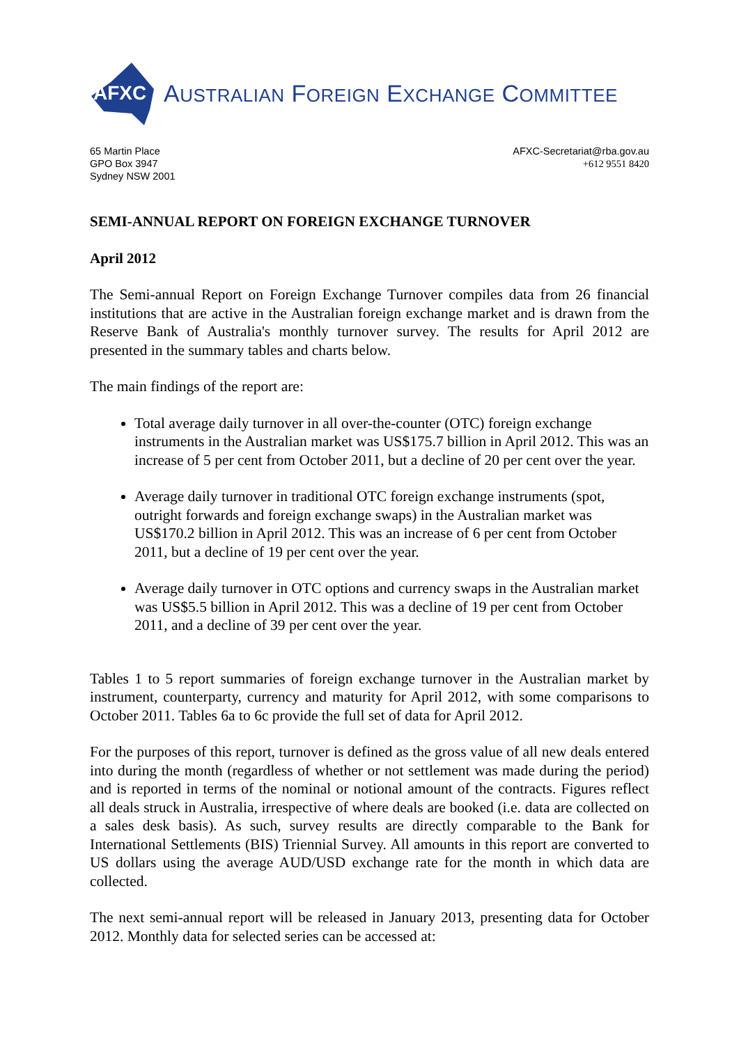AFXC
AUSTRALIAN FOREIGN EXCHANGE COMMITTEE
65 Martin Place
GPO Box 3947
Sydney NSW 2001
AFXC-Secretariat@rba.gov.au
+612 9551 8420
SEMI-ANNUAL REPORT ON FOREIGN EXCHANGE TURNOVER
April 2012
The Semi-annual Report on Foreign Exchange Turnover compiles data from 26 financial institutions that are active in the Australian foreign exchange market and is drawn from the Reserve Bank of Australia's monthly turnover survey. The results for April 2012 are presented in the summary tables and charts below.
The main findings of the report are:
Total average daily turnover in all over-the-counter (OTC) foreign exchange instruments in the Australian market was US$175.7 billion in April 2012. This was an increase of 5 per cent from October 2011, but a decline of 20 per cent over the year.
Average daily turnover in traditional OTC foreign exchange instruments (spot, outright forwards and foreign exchange swaps) in the Australian market was US$170.2 billion in April 2012. This was an increase of 6 per cent from October 2011, but a decline of 19 per cent over the year.
Average daily turnover in OTC options and currency swaps in the Australian market was US$5.5 billion in April 2012. This was a decline of 19 per cent from October 2011, and a decline of 39 per cent over the year.
Tables 1 to 5 report summaries of foreign exchange turnover in the Australian market by instrument, counterparty, currency and maturity for April 2012, with some comparisons to October 2011. Tables 6a to 6c provide the full set of data for April 2012.
For the purposes of this report, turnover is defined as the gross value of all new deals entered into during the month (regardless of whether or not settlement was made during the period) and is reported in terms of the nominal or notional amount of the contracts. Figures reflect all deals struck in Australia, irrespective of where deals are booked (i.e. data are collected on a sales desk basis). As such, survey results are directly comparable to the Bank for International Settlements (BIS) Triennial Survey. All amounts in this report are converted to US dollars using the average AUD/USD exchange rate for the month in which data are collected.
The next semi-annual report will be released in January 2013, presenting data for October 2012. Monthly data for selected series can be accessed at: